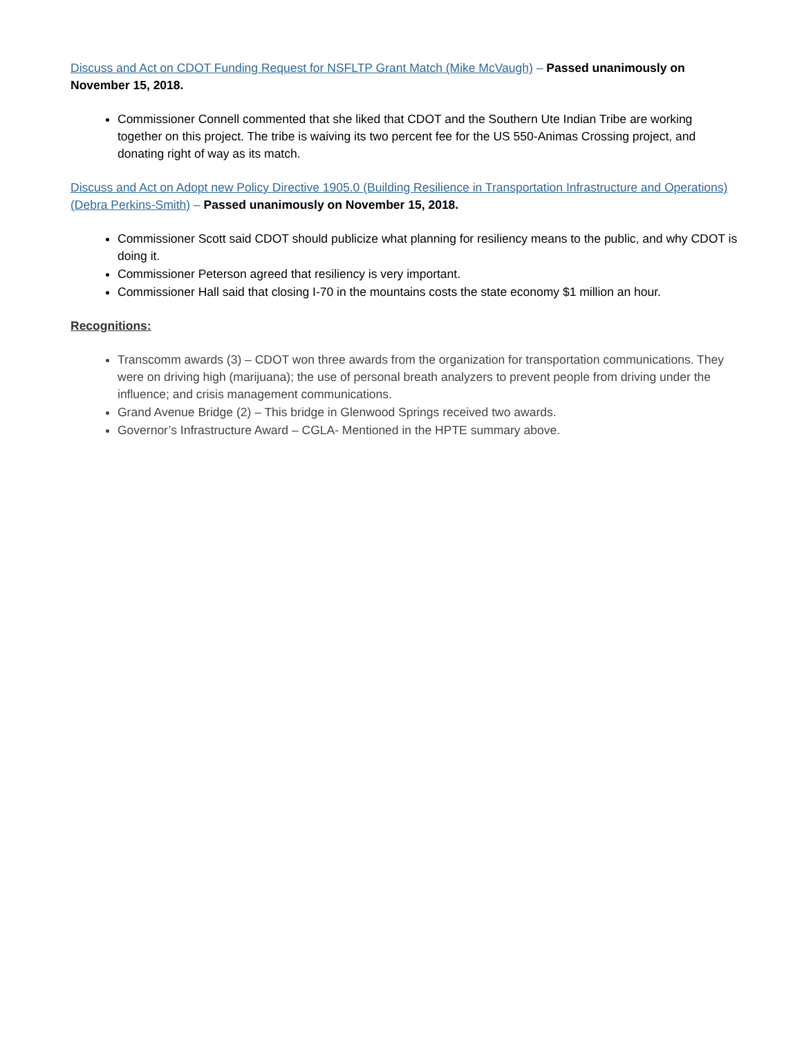Discuss and Act on CDOT Funding Request for NSFLTP Grant Match (Mike McVaugh) – Passed unanimously on November 15, 2018.
Commissioner Connell commented that she liked that CDOT and the Southern Ute Indian Tribe are working together on this project. The tribe is waiving its two percent fee for the US 550-Animas Crossing project, and donating right of way as its match.
Discuss and Act on Adopt new Policy Directive 1905.0 (Building Resilience in Transportation Infrastructure and Operations) (Debra Perkins-Smith) – Passed unanimously on November 15, 2018.
Commissioner Scott said CDOT should publicize what planning for resiliency means to the public, and why CDOT is doing it.
Commissioner Peterson agreed that resiliency is very important.
Commissioner Hall said that closing I-70 in the mountains costs the state economy $1 million an hour.
Recognitions:
Transcomm awards (3) – CDOT won three awards from the organization for transportation communications. They were on driving high (marijuana); the use of personal breath analyzers to prevent people from driving under the influence; and crisis management communications.
Grand Avenue Bridge (2) – This bridge in Glenwood Springs received two awards.
Governor’s Infrastructure Award – CGLA- Mentioned in the HPTE summary above.